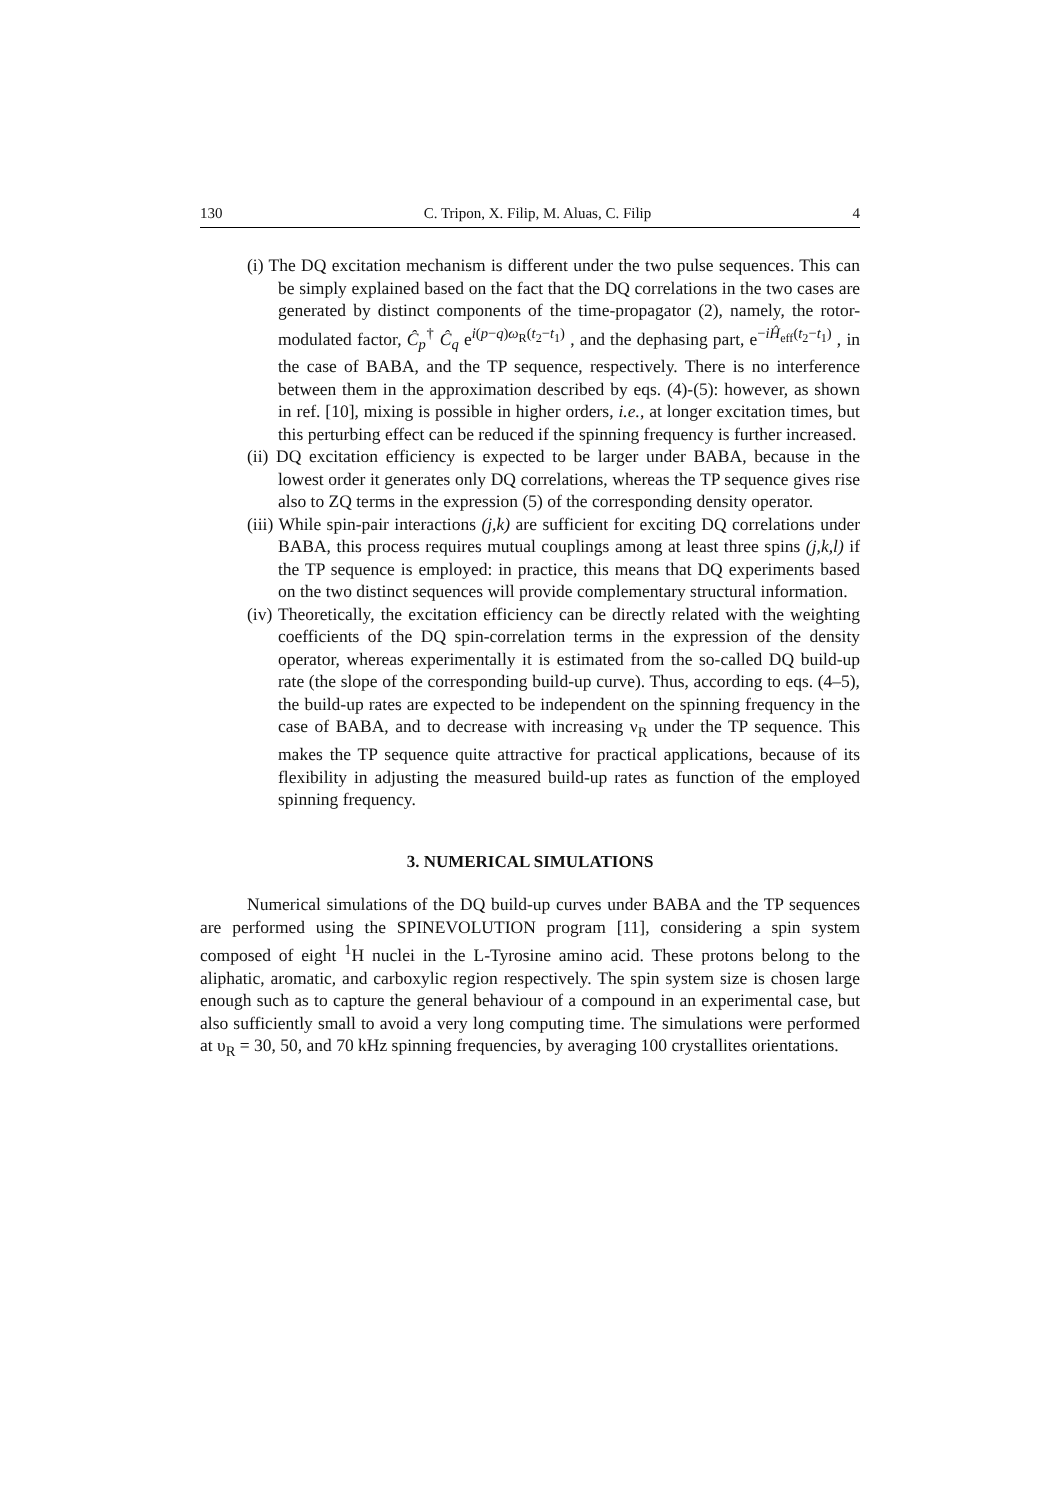130 C. Tripon, X. Filip, M. Aluas, C. Filip 4
(i) The DQ excitation mechanism is different under the two pulse sequences. This can be simply explained based on the fact that the DQ correlations in the two cases are generated by distinct components of the time-propagator (2), namely, the rotor-modulated factor, Ĉ<sub>p</sub><sup>†</sup> Ĉ<sub>q</sub> e<sup>i(p−q)ω<sub>R</sub>(t<sub>2</sub>−t<sub>1</sub>)</sup> , and the dephasing part, e<sup>−iĤ<sub>eff</sub>(t<sub>2</sub>−t<sub>1</sub>)</sup> , in the case of BABA, and the TP sequence, respectively. There is no interference between them in the approximation described by eqs. (4)-(5): however, as shown in ref. [10], mixing is possible in higher orders, i.e., at longer excitation times, but this perturbing effect can be reduced if the spinning frequency is further increased.
(ii) DQ excitation efficiency is expected to be larger under BABA, because in the lowest order it generates only DQ correlations, whereas the TP sequence gives rise also to ZQ terms in the expression (5) of the corresponding density operator.
(iii) While spin-pair interactions (j,k) are sufficient for exciting DQ correlations under BABA, this process requires mutual couplings among at least three spins (j,k,l) if the TP sequence is employed: in practice, this means that DQ experiments based on the two distinct sequences will provide complementary structural information.
(iv) Theoretically, the excitation efficiency can be directly related with the weighting coefficients of the DQ spin-correlation terms in the expression of the density operator, whereas experimentally it is estimated from the so-called DQ build-up rate (the slope of the corresponding build-up curve). Thus, according to eqs. (4–5), the build-up rates are expected to be independent on the spinning frequency in the case of BABA, and to decrease with increasing ν<sub>R</sub> under the TP sequence. This makes the TP sequence quite attractive for practical applications, because of its flexibility in adjusting the measured build-up rates as function of the employed spinning frequency.
3. NUMERICAL SIMULATIONS
Numerical simulations of the DQ build-up curves under BABA and the TP sequences are performed using the SPINEVOLUTION program [11], considering a spin system composed of eight <sup>1</sup>H nuclei in the L-Tyrosine amino acid. These protons belong to the aliphatic, aromatic, and carboxylic region respectively. The spin system size is chosen large enough such as to capture the general behaviour of a compound in an experimental case, but also sufficiently small to avoid a very long computing time. The simulations were performed at υ<sub>R</sub> = 30, 50, and 70 kHz spinning frequencies, by averaging 100 crystallites orientations.